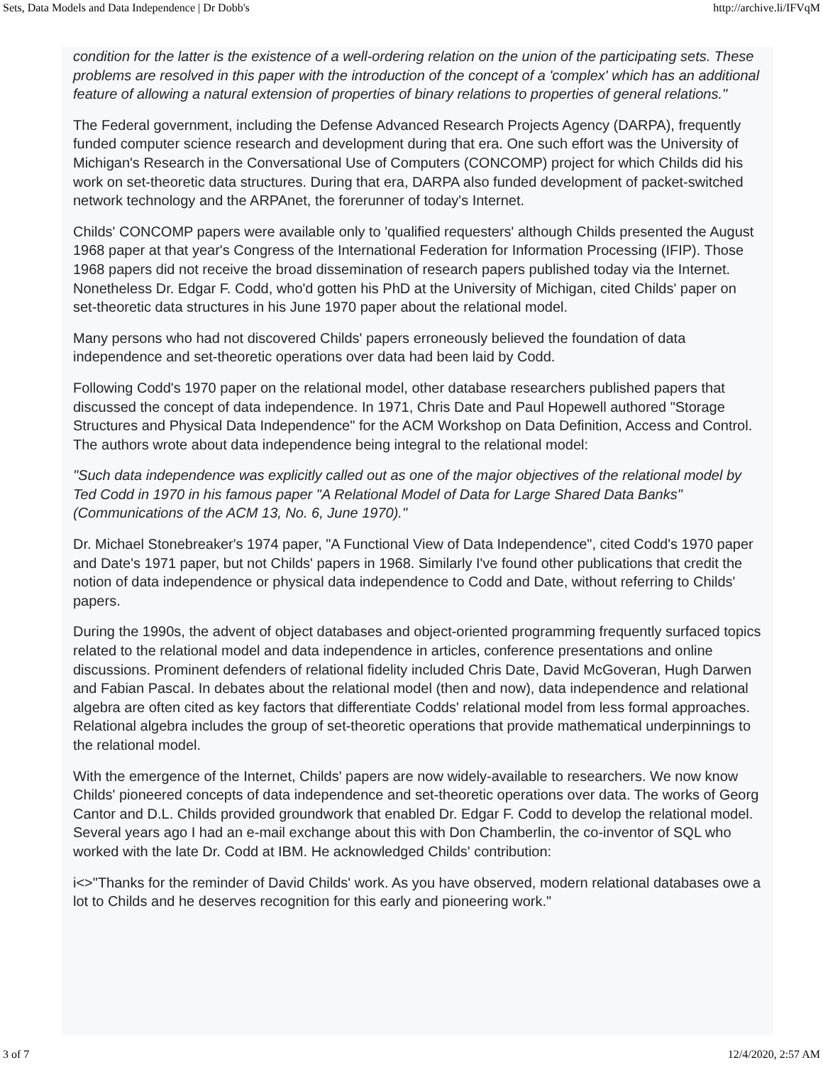Sets, Data Models and Data Independence | Dr Dobb's http://archive.li/IFVqM
condition for the latter is the existence of a well-ordering relation on the union of the participating sets. These problems are resolved in this paper with the introduction of the concept of a 'complex' which has an additional feature of allowing a natural extension of properties of binary relations to properties of general relations."
The Federal government, including the Defense Advanced Research Projects Agency (DARPA), frequently funded computer science research and development during that era. One such effort was the University of Michigan's Research in the Conversational Use of Computers (CONCOMP) project for which Childs did his work on set-theoretic data structures. During that era, DARPA also funded development of packet-switched network technology and the ARPAnet, the forerunner of today's Internet.
Childs' CONCOMP papers were available only to 'qualified requesters' although Childs presented the August 1968 paper at that year's Congress of the International Federation for Information Processing (IFIP). Those 1968 papers did not receive the broad dissemination of research papers published today via the Internet. Nonetheless Dr. Edgar F. Codd, who'd gotten his PhD at the University of Michigan, cited Childs' paper on set-theoretic data structures in his June 1970 paper about the relational model.
Many persons who had not discovered Childs' papers erroneously believed the foundation of data independence and set-theoretic operations over data had been laid by Codd.
Following Codd's 1970 paper on the relational model, other database researchers published papers that discussed the concept of data independence. In 1971, Chris Date and Paul Hopewell authored "Storage Structures and Physical Data Independence" for the ACM Workshop on Data Definition, Access and Control. The authors wrote about data independence being integral to the relational model:
"Such data independence was explicitly called out as one of the major objectives of the relational model by Ted Codd in 1970 in his famous paper "A Relational Model of Data for Large Shared Data Banks" (Communications of the ACM 13, No. 6, June 1970)."
Dr. Michael Stonebreaker's 1974 paper, "A Functional View of Data Independence", cited Codd's 1970 paper and Date's 1971 paper, but not Childs' papers in 1968. Similarly I've found other publications that credit the notion of data independence or physical data independence to Codd and Date, without referring to Childs' papers.
During the 1990s, the advent of object databases and object-oriented programming frequently surfaced topics related to the relational model and data independence in articles, conference presentations and online discussions. Prominent defenders of relational fidelity included Chris Date, David McGoveran, Hugh Darwen and Fabian Pascal. In debates about the relational model (then and now), data independence and relational algebra are often cited as key factors that differentiate Codds' relational model from less formal approaches. Relational algebra includes the group of set-theoretic operations that provide mathematical underpinnings to the relational model.
With the emergence of the Internet, Childs' papers are now widely-available to researchers. We now know Childs' pioneered concepts of data independence and set-theoretic operations over data. The works of Georg Cantor and D.L. Childs provided groundwork that enabled Dr. Edgar F. Codd to develop the relational model. Several years ago I had an e-mail exchange about this with Don Chamberlin, the co-inventor of SQL who worked with the late Dr. Codd at IBM. He acknowledged Childs' contribution:
i<>"Thanks for the reminder of David Childs' work. As you have observed, modern relational databases owe a lot to Childs and he deserves recognition for this early and pioneering work."
3 of 7 12/4/2020, 2:57 AM